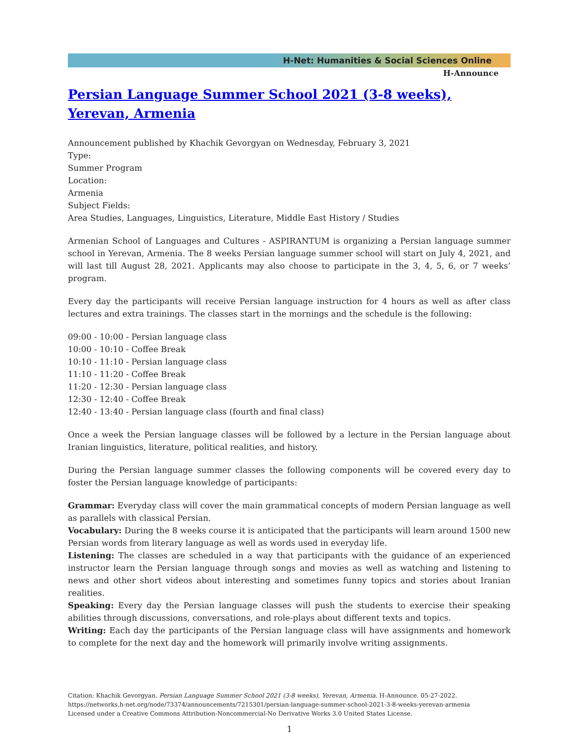H-Net: Humanities & Social Sciences Online
H-Announce
Persian Language Summer School 2021 (3-8 weeks), Yerevan, Armenia
Announcement published by Khachik Gevorgyan on Wednesday, February 3, 2021
Type:
Summer Program
Location:
Armenia
Subject Fields:
Area Studies, Languages, Linguistics, Literature, Middle East History / Studies
Armenian School of Languages and Cultures - ASPIRANTUM is organizing a Persian language summer school in Yerevan, Armenia. The 8 weeks Persian language summer school will start on July 4, 2021, and will last till August 28, 2021. Applicants may also choose to participate in the 3, 4, 5, 6, or 7 weeks’ program.
Every day the participants will receive Persian language instruction for 4 hours as well as after class lectures and extra trainings. The classes start in the mornings and the schedule is the following:
09:00 - 10:00 - Persian language class
10:00 - 10:10 - Coffee Break
10:10 - 11:10 - Persian language class
11:10 - 11:20 - Coffee Break
11:20 - 12:30 - Persian language class
12:30 - 12:40 - Coffee Break
12:40 - 13:40 - Persian language class (fourth and final class)
Once a week the Persian language classes will be followed by a lecture in the Persian language about Iranian linguistics, literature, political realities, and history.
During the Persian language summer classes the following components will be covered every day to foster the Persian language knowledge of participants:
Grammar: Everyday class will cover the main grammatical concepts of modern Persian language as well as parallels with classical Persian.
Vocabulary: During the 8 weeks course it is anticipated that the participants will learn around 1500 new Persian words from literary language as well as words used in everyday life.
Listening: The classes are scheduled in a way that participants with the guidance of an experienced instructor learn the Persian language through songs and movies as well as watching and listening to news and other short videos about interesting and sometimes funny topics and stories about Iranian realities.
Speaking: Every day the Persian language classes will push the students to exercise their speaking abilities through discussions, conversations, and role-plays about different texts and topics.
Writing: Each day the participants of the Persian language class will have assignments and homework to complete for the next day and the homework will primarily involve writing assignments.
Citation: Khachik Gevorgyan. Persian Language Summer School 2021 (3-8 weeks), Yerevan, Armenia. H-Announce. 05-27-2022.
https://networks.h-net.org/node/73374/announcements/7215301/persian-language-summer-school-2021-3-8-weeks-yerevan-armenia
Licensed under a Creative Commons Attribution-Noncommercial-No Derivative Works 3.0 United States License.
1